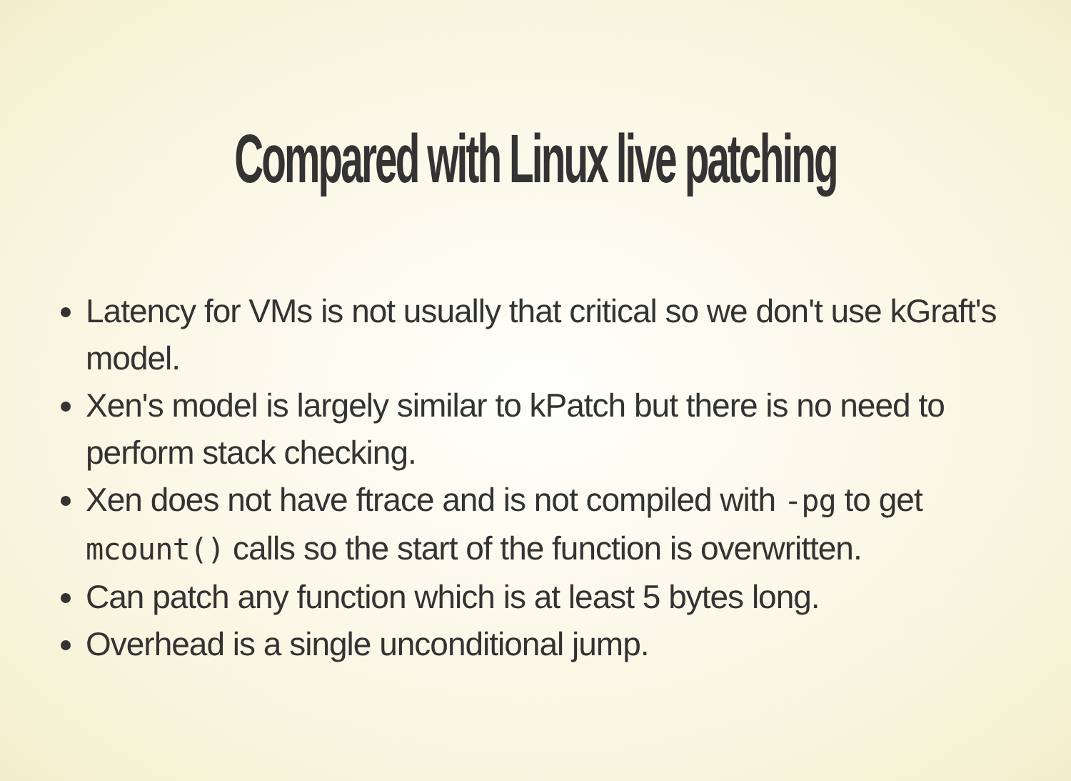Compared with Linux live patching
Latency for VMs is not usually that critical so we don't use kGraft's model.
Xen's model is largely similar to kPatch but there is no need to perform stack checking.
Xen does not have ftrace and is not compiled with -pg to get mcount() calls so the start of the function is overwritten.
Can patch any function which is at least 5 bytes long.
Overhead is a single unconditional jump.